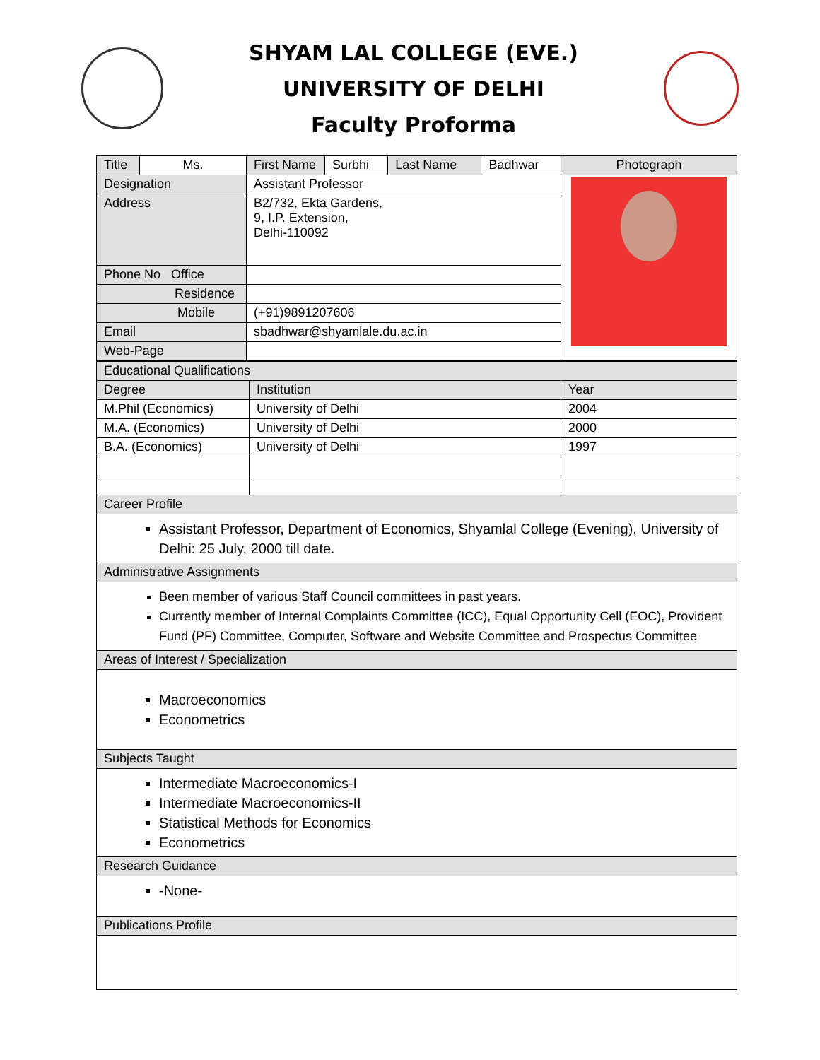SHYAM LAL COLLEGE (EVE.)
UNIVERSITY OF DELHI
Faculty Proforma
| Title | Ms. | First Name | Surbhi | Last Name | Badhwar | Photograph |
| Designation | | Assistant Professor | | | | |
| Address | | B2/732, Ekta Gardens, 9, I.P. Extension, Delhi-110092 | | | | |
| Phone No Office | | | | | | |
| Residence | | | | | | |
| Mobile | | (+91)9891207606 | | | | |
| Email | | sbadhwar@shyamlale.du.ac.in | | | | |
| Web-Page | | | | | | |
| Educational Qualifications | | |
| Degree | Institution | Year |
| M.Phil (Economics) | University of Delhi | 2004 |
| M.A. (Economics) | University of Delhi | 2000 |
| B.A. (Economics) | University of Delhi | 1997 |
| Career Profile | | |
| Assistant Professor, Department of Economics, Shyamlal College (Evening), University of Delhi: 25 July, 2000 till date. | | |
| Administrative Assignments | | |
| Been member of various Staff Council committees in past years. Currently member of Internal Complaints Committee (ICC), Equal Opportunity Cell (EOC), Provident Fund (PF) Committee, Computer, Software and Website Committee and Prospectus Committee | | |
| Areas of Interest / Specialization | | |
| Macroeconomics Econometrics | | |
| Subjects Taught | | |
| Intermediate Macroeconomics-I Intermediate Macroeconomics-II Statistical Methods for Economics Econometrics | | |
| Research Guidance | | |
| -None- | | |
| Publications Profile | | |